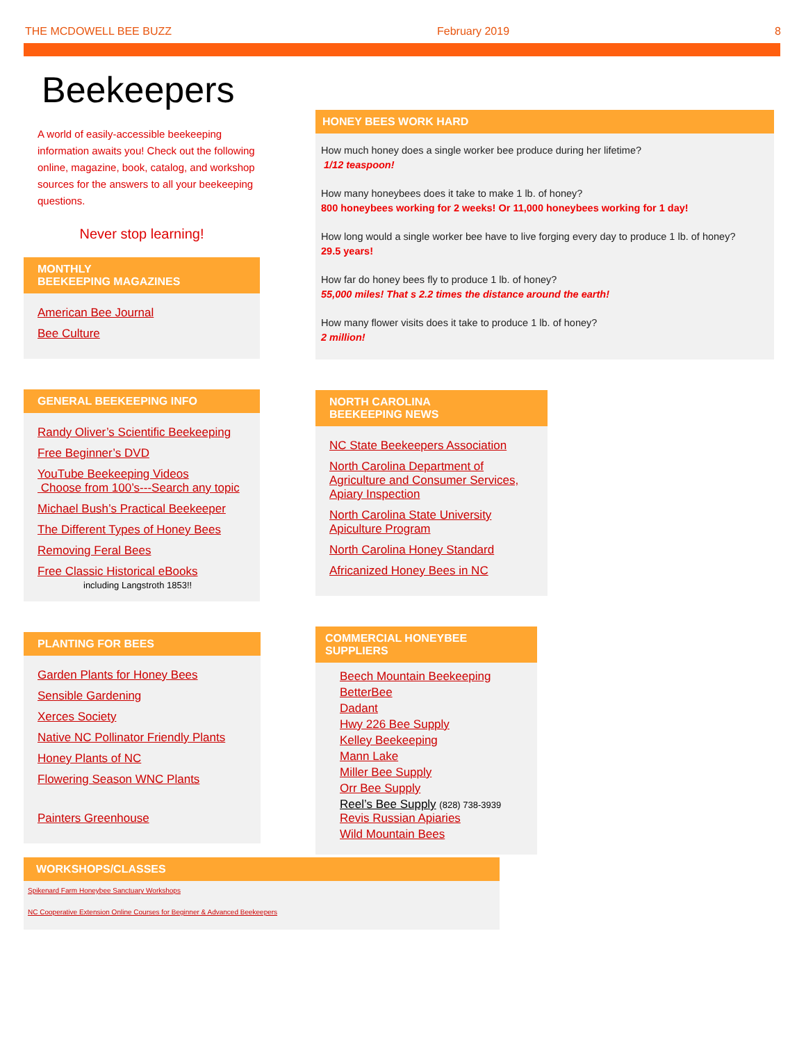THE MCDOWELL BEE BUZZ February 2019 8
Beekeepers
A world of easily-accessible beekeeping information awaits you! Check out the following online, magazine, book, catalog, and workshop sources for the answers to all your beekeeping questions.
Never stop learning!
MONTHLY
BEEKEEPING MAGAZINES
American Bee Journal
Bee Culture
GENERAL BEEKEEPING INFO
Randy Oliver’s Scientific Beekeeping
Free Beginner’s DVD
YouTube Beekeeping Videos
Choose from 100’s---Search any topic
Michael Bush’s Practical Beekeeper
The Different Types of Honey Bees
Removing Feral Bees
Free Classic Historical eBooks
including Langstroth 1853!!
PLANTING FOR BEES
Garden Plants for Honey Bees
Sensible Gardening
Xerces Society
Native NC Pollinator Friendly Plants
Honey Plants of NC
Flowering Season WNC Plants
Painters Greenhouse
HONEY BEES WORK HARD
How much honey does a single worker bee produce during her lifetime?
1/12 teaspoon!
How many honeybees does it take to make 1 lb. of honey?
800 honeybees working for 2 weeks! Or 11,000 honeybees working for 1 day!
How long would a single worker bee have to live forging every day to produce 1 lb. of honey?
29.5 years!
How far do honey bees fly to produce 1 lb. of honey?
55,000 miles! That s 2.2 times the distance around the earth!
How many flower visits does it take to produce 1 lb. of honey?
2 million!
NORTH CAROLINA
BEEKEEPING NEWS
NC State Beekeepers Association
North Carolina Department of Agriculture and Consumer Services, Apiary Inspection
North Carolina State University Apiculture Program
North Carolina Honey Standard
Africanized Honey Bees in NC
COMMERCIAL HONEYBEE
SUPPLIERS
Beech Mountain Beekeeping
BetterBee
Dadant
Hwy 226 Bee Supply
Kelley Beekeeping
Mann Lake
Miller Bee Supply
Orr Bee Supply
Reel’s Bee Supply (828) 738-3939
Revis Russian Apiaries
Wild Mountain Bees
WORKSHOPS/CLASSES
Spikenard Farm Honeybee Sanctuary Workshops
NC Cooperative Extension Online Courses for Beginner & Advanced Beekeepers